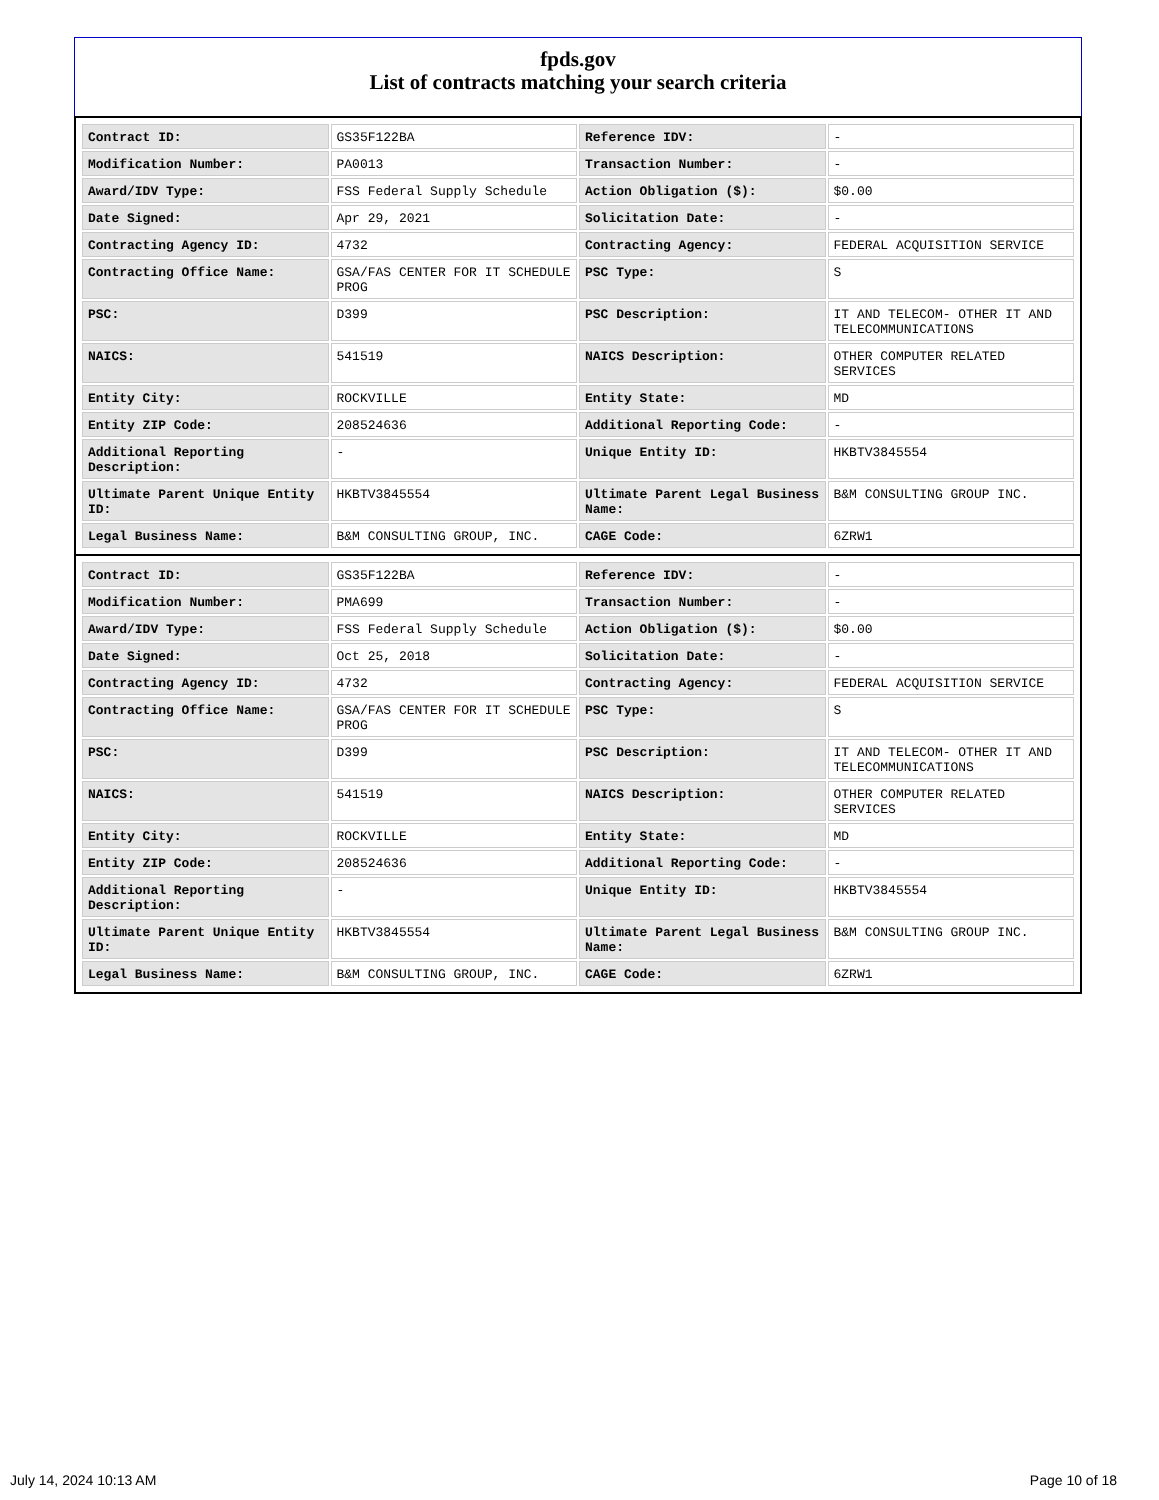fpds.gov
List of contracts matching your search criteria
| Contract ID: | GS35F122BA | Reference IDV: | - |
| Modification Number: | PA0013 | Transaction Number: | - |
| Award/IDV Type: | FSS Federal Supply Schedule | Action Obligation ($): | $0.00 |
| Date Signed: | Apr 29, 2021 | Solicitation Date: | - |
| Contracting Agency ID: | 4732 | Contracting Agency: | FEDERAL ACQUISITION SERVICE |
| Contracting Office Name: | GSA/FAS CENTER FOR IT SCHEDULE PROG | PSC Type: | S |
| PSC: | D399 | PSC Description: | IT AND TELECOM- OTHER IT AND TELECOMMUNICATIONS |
| NAICS: | 541519 | NAICS Description: | OTHER COMPUTER RELATED SERVICES |
| Entity City: | ROCKVILLE | Entity State: | MD |
| Entity ZIP Code: | 208524636 | Additional Reporting Code: | - |
| Additional Reporting Description: | - | Unique Entity ID: | HKBTV3845554 |
| Ultimate Parent Unique Entity ID: | HKBTV3845554 | Ultimate Parent Legal Business Name: | B&M CONSULTING GROUP INC. |
| Legal Business Name: | B&M CONSULTING GROUP, INC. | CAGE Code: | 6ZRW1 |
| Contract ID: | GS35F122BA | Reference IDV: | - |
| Modification Number: | PMA699 | Transaction Number: | - |
| Award/IDV Type: | FSS Federal Supply Schedule | Action Obligation ($): | $0.00 |
| Date Signed: | Oct 25, 2018 | Solicitation Date: | - |
| Contracting Agency ID: | 4732 | Contracting Agency: | FEDERAL ACQUISITION SERVICE |
| Contracting Office Name: | GSA/FAS CENTER FOR IT SCHEDULE PROG | PSC Type: | S |
| PSC: | D399 | PSC Description: | IT AND TELECOM- OTHER IT AND TELECOMMUNICATIONS |
| NAICS: | 541519 | NAICS Description: | OTHER COMPUTER RELATED SERVICES |
| Entity City: | ROCKVILLE | Entity State: | MD |
| Entity ZIP Code: | 208524636 | Additional Reporting Code: | - |
| Additional Reporting Description: | - | Unique Entity ID: | HKBTV3845554 |
| Ultimate Parent Unique Entity ID: | HKBTV3845554 | Ultimate Parent Legal Business Name: | B&M CONSULTING GROUP INC. |
| Legal Business Name: | B&M CONSULTING GROUP, INC. | CAGE Code: | 6ZRW1 |
July 14, 2024 10:13 AM Page 10 of 18